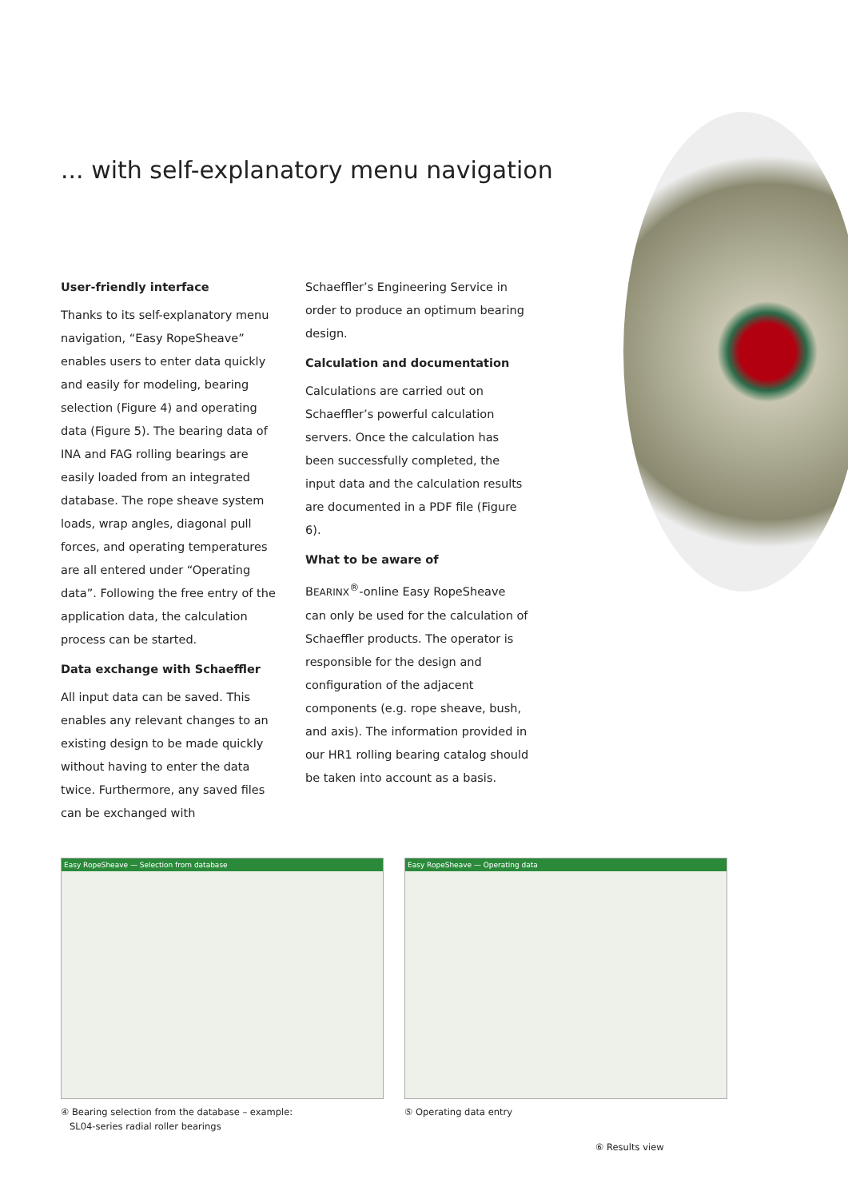... with self-explanatory menu navigation
User-friendly interface
Thanks to its self-explanatory menu navigation, “Easy RopeSheave” enables users to enter data quickly and easily for modeling, bearing selection (Figure 4) and operating data (Figure 5). The bearing data of INA and FAG rolling bearings are easily loaded from an integrated database. The rope sheave system loads, wrap angles, diagonal pull forces, and operating temperatures are all entered under “Operating data”. Following the free entry of the application data, the calculation process can be started.
Data exchange with Schaeffler
All input data can be saved. This enables any relevant changes to an existing design to be made quickly without having to enter the data twice. Furthermore, any saved files can be exchanged with
Schaeffler’s Engineering Service in order to produce an optimum bearing design.
Calculation and documentation
Calculations are carried out on Schaeffler’s powerful calculation servers. Once the calculation has been successfully completed, the input data and the calculation results are documented in a PDF file (Figure 6).
What to be aware of
BEARINX<sup>®</sup>-online Easy RopeSheave can only be used for the calculation of Schaeffler products. The operator is responsible for the design and configuration of the adjacent components (e.g. rope sheave, bush, and axis). The information provided in our HR1 rolling bearing catalog should be taken into account as a basis.
Easy RopeSheave — Selection from database Easy RopeSheave — Operating data
④ Bearing selection from the database – example:
SL04-series radial roller bearings
⑤ Operating data entry
⑥ Results view